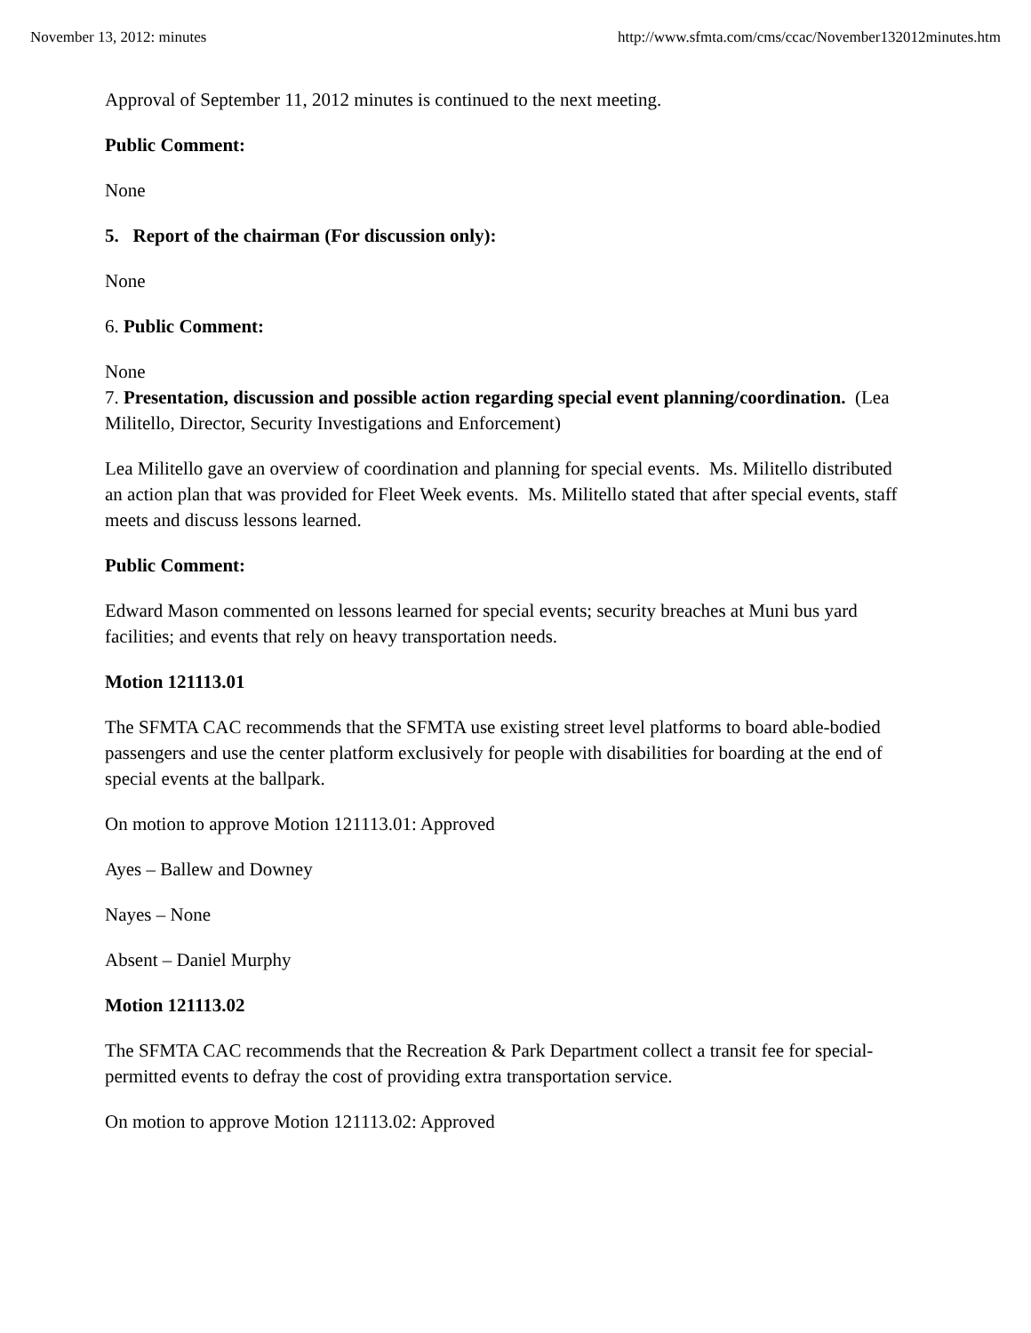November 13, 2012: minutes http://www.sfmta.com/cms/ccac/November132012minutes.htm
Approval of September 11, 2012 minutes is continued to the next meeting.
Public Comment:
None
5. Report of the chairman (For discussion only):
None
6. Public Comment:
None
7. Presentation, discussion and possible action regarding special event planning/coordination. (Lea Militello, Director, Security Investigations and Enforcement)
Lea Militello gave an overview of coordination and planning for special events. Ms. Militello distributed an action plan that was provided for Fleet Week events. Ms. Militello stated that after special events, staff meets and discuss lessons learned.
Public Comment:
Edward Mason commented on lessons learned for special events; security breaches at Muni bus yard facilities; and events that rely on heavy transportation needs.
Motion 121113.01
The SFMTA CAC recommends that the SFMTA use existing street level platforms to board able-bodied passengers and use the center platform exclusively for people with disabilities for boarding at the end of special events at the ballpark.
On motion to approve Motion 121113.01: Approved
Ayes – Ballew and Downey
Nayes – None
Absent – Daniel Murphy
Motion 121113.02
The SFMTA CAC recommends that the Recreation & Park Department collect a transit fee for special-permitted events to defray the cost of providing extra transportation service.
On motion to approve Motion 121113.02: Approved